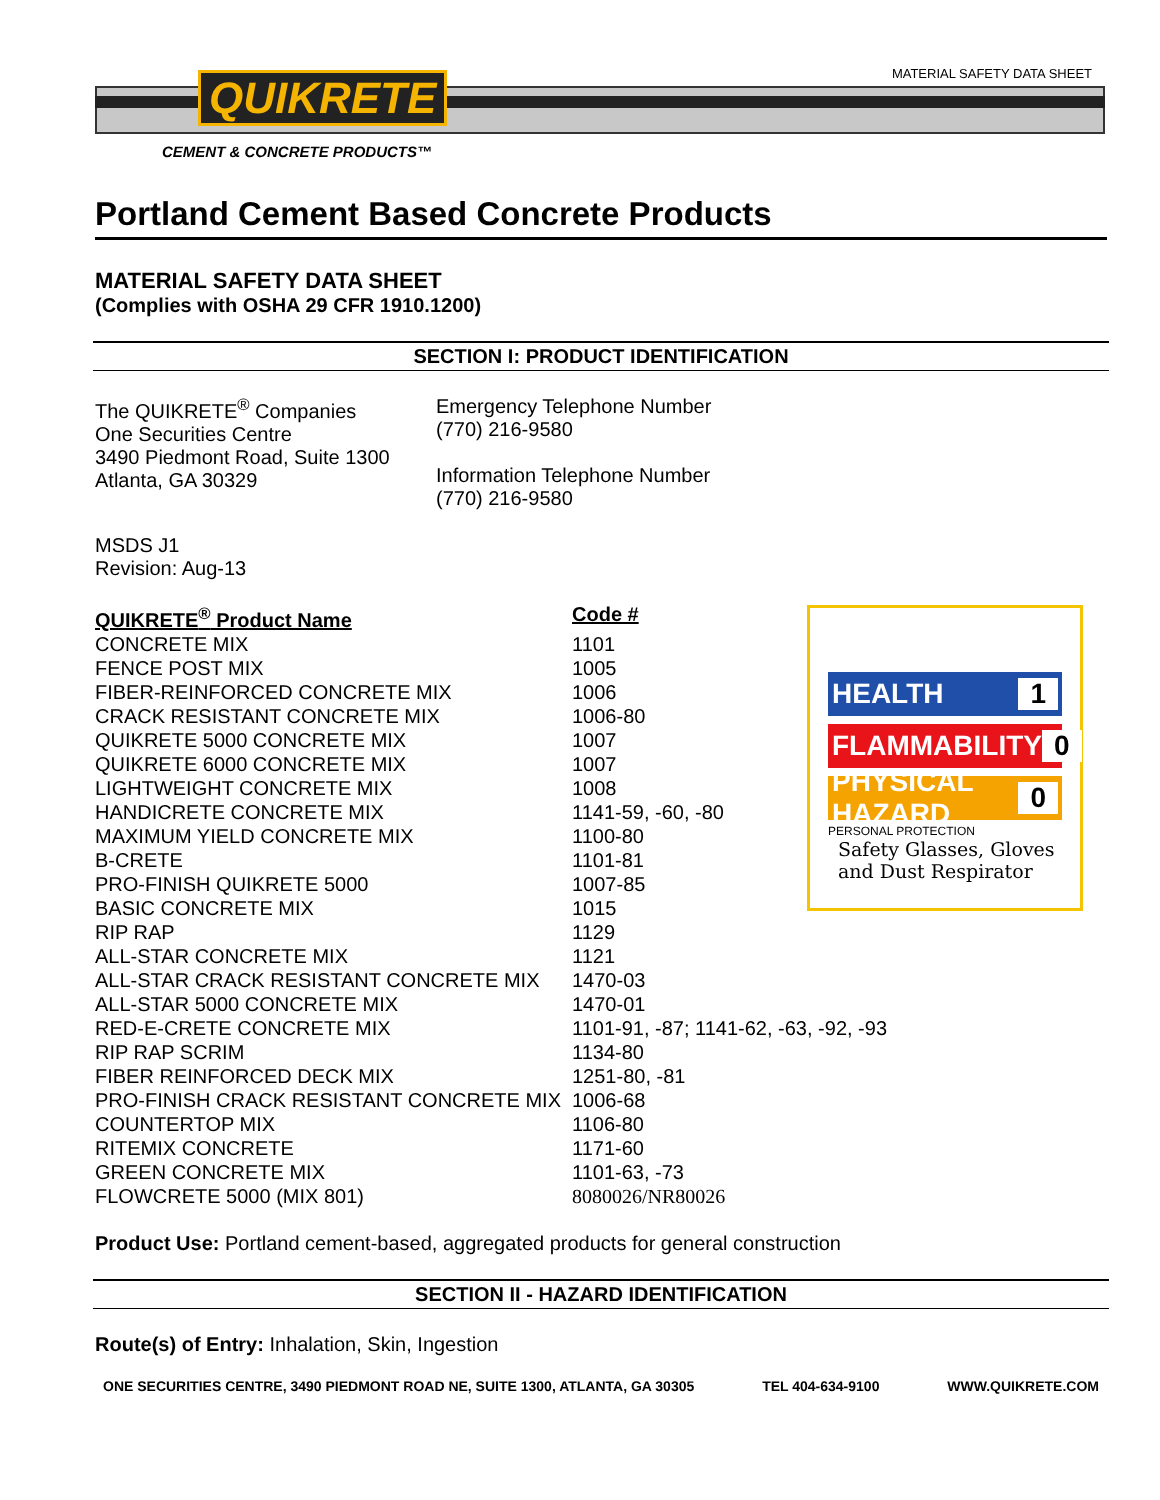MATERIAL SAFETY DATA SHEET QUIKRETE
CEMENT & CONCRETE PRODUCTS™
Portland Cement Based Concrete Products
MATERIAL SAFETY DATA SHEET
(Complies with OSHA 29 CFR 1910.1200)
SECTION I: PRODUCT IDENTIFICATION
The QUIKRETE<sup>®</sup> Companies
One Securities Centre
3490 Piedmont Road, Suite 1300
Atlanta, GA 30329
Emergency Telephone Number
(770) 216-9580
Information Telephone Number
(770) 216-9580
MSDS J1
Revision: Aug-13
HEALTH 1
FLAMMABILITY 0
PHYSICAL HAZARD 0
PERSONAL PROTECTION
Safety Glasses, Gloves and Dust Respirator
| QUIKRETE<sup>®</sup> Product Name | Code # |
| CONCRETE MIX | 1101 |
| FENCE POST MIX | 1005 |
| FIBER-REINFORCED CONCRETE MIX | 1006 |
| CRACK RESISTANT CONCRETE MIX | 1006-80 |
| QUIKRETE 5000 CONCRETE MIX | 1007 |
| QUIKRETE 6000 CONCRETE MIX | 1007 |
| LIGHTWEIGHT CONCRETE MIX | 1008 |
| HANDICRETE CONCRETE MIX | 1141-59, -60, -80 |
| MAXIMUM YIELD CONCRETE MIX | 1100-80 |
| B-CRETE | 1101-81 |
| PRO-FINISH QUIKRETE 5000 | 1007-85 |
| BASIC CONCRETE MIX | 1015 |
| RIP RAP | 1129 |
| ALL-STAR CONCRETE MIX | 1121 |
| ALL-STAR CRACK RESISTANT CONCRETE MIX | 1470-03 |
| ALL-STAR 5000 CONCRETE MIX | 1470-01 |
| RED-E-CRETE CONCRETE MIX | 1101-91, -87; 1141-62, -63, -92, -93 |
| RIP RAP SCRIM | 1134-80 |
| FIBER REINFORCED DECK MIX | 1251-80, -81 |
| PRO-FINISH CRACK RESISTANT CONCRETE MIX | 1006-68 |
| COUNTERTOP MIX | 1106-80 |
| RITEMIX CONCRETE | 1171-60 |
| GREEN CONCRETE MIX | 1101-63, -73 |
| FLOWCRETE 5000 (MIX 801) | 8080026/NR80026 |
Product Use: Portland cement-based, aggregated products for general construction
SECTION II - HAZARD IDENTIFICATION
Route(s) of Entry: Inhalation, Skin, Ingestion
ONE SECURITIES CENTRE, 3490 PIEDMONT ROAD NE, SUITE 1300, ATLANTA, GA 30305 TEL 404-634-9100 WWW.QUIKRETE.COM